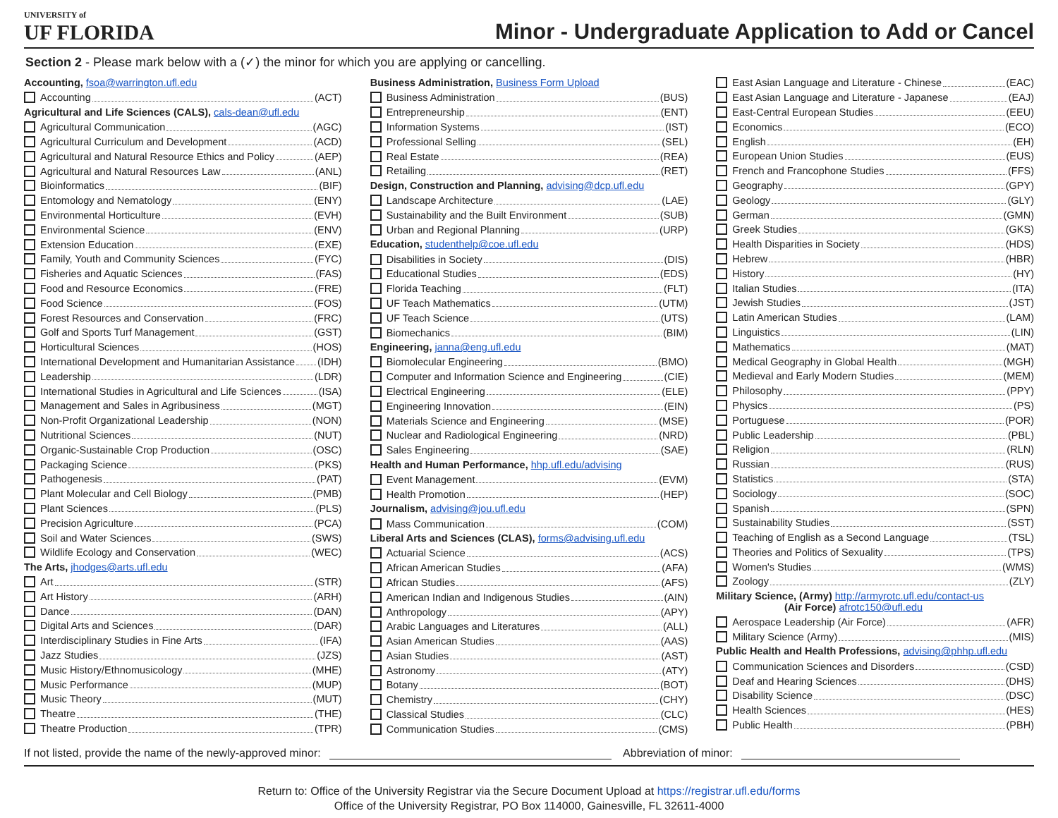UNIVERSITY of
UF FLORIDA
Minor - Undergraduate Application to Add or Cancel
Section 2 - Please mark below with a (✓) the minor for which you are applying or cancelling.
Accounting, fsoa@warrington.ufl.edu
Accounting (ACT)
Agricultural and Life Sciences (CALS), cals-dean@ufl.edu
Agricultural Communication (AGC)
Agricultural Curriculum and Development (ACD)
Agricultural and Natural Resource Ethics and Policy (AEP)
Agricultural and Natural Resources Law (ANL)
Bioinformatics (BIF)
Entomology and Nematology (ENY)
Environmental Horticulture (EVH)
Environmental Science (ENV)
Extension Education (EXE)
Family, Youth and Community Sciences (FYC)
Fisheries and Aquatic Sciences (FAS)
Food and Resource Economics (FRE)
Food Science (FOS)
Forest Resources and Conservation (FRC)
Golf and Sports Turf Management (GST)
Horticultural Sciences (HOS)
International Development and Humanitarian Assistance (IDH)
Leadership (LDR)
International Studies in Agricultural and Life Sciences (ISA)
Management and Sales in Agribusiness (MGT)
Non-Profit Organizational Leadership (NON)
Nutritional Sciences (NUT)
Organic-Sustainable Crop Production (OSC)
Packaging Science (PKS)
Pathogenesis (PAT)
Plant Molecular and Cell Biology (PMB)
Plant Sciences (PLS)
Precision Agriculture (PCA)
Soil and Water Sciences (SWS)
Wildlife Ecology and Conservation (WEC)
The Arts, jhodges@arts.ufl.edu
Art (STR)
Art History (ARH)
Dance (DAN)
Digital Arts and Sciences (DAR)
Interdisciplinary Studies in Fine Arts (IFA)
Jazz Studies (JZS)
Music History/Ethnomusicology (MHE)
Music Performance (MUP)
Music Theory (MUT)
Theatre (THE)
Theatre Production (TPR)
Business Administration, Business Form Upload
Business Administration (BUS)
Entrepreneurship (ENT)
Information Systems (IST)
Professional Selling (SEL)
Real Estate (REA)
Retailing (RET)
Design, Construction and Planning, advising@dcp.ufl.edu
Landscape Architecture (LAE)
Sustainability and the Built Environment (SUB)
Urban and Regional Planning (URP)
Education, studenthelp@coe.ufl.edu
Disabilities in Society (DIS)
Educational Studies (EDS)
Florida Teaching (FLT)
UF Teach Mathematics (UTM)
UF Teach Science (UTS)
Biomechanics (BIM)
Engineering, janna@eng.ufl.edu
Biomolecular Engineering (BMO)
Computer and Information Science and Engineering (CIE)
Electrical Engineering (ELE)
Engineering Innovation (EIN)
Materials Science and Engineering (MSE)
Nuclear and Radiological Engineering (NRD)
Sales Engineering (SAE)
Health and Human Performance, hhp.ufl.edu/advising
Event Management (EVM)
Health Promotion (HEP)
Journalism, advising@jou.ufl.edu
Mass Communication (COM)
Liberal Arts and Sciences (CLAS), forms@advising.ufl.edu
Actuarial Science (ACS)
African American Studies (AFA)
African Studies (AFS)
American Indian and Indigenous Studies (AIN)
Anthropology (APY)
Arabic Languages and Literatures (ALL)
Asian American Studies (AAS)
Asian Studies (AST)
Astronomy (ATY)
Botany (BOT)
Chemistry (CHY)
Classical Studies (CLC)
Communication Studies (CMS)
East Asian Language and Literature - Chinese (EAC)
East Asian Language and Literature - Japanese (EAJ)
East-Central European Studies (EEU)
Economics (ECO)
English (EH)
European Union Studies (EUS)
French and Francophone Studies (FFS)
Geography (GPY)
Geology (GLY)
German (GMN)
Greek Studies (GKS)
Health Disparities in Society (HDS)
Hebrew (HBR)
History (HY)
Italian Studies (ITA)
Jewish Studies (JST)
Latin American Studies (LAM)
Linguistics (LIN)
Mathematics (MAT)
Medical Geography in Global Health (MGH)
Medieval and Early Modern Studies (MEM)
Philosophy (PPY)
Physics (PS)
Portuguese (POR)
Public Leadership (PBL)
Religion (RLN)
Russian (RUS)
Statistics (STA)
Sociology (SOC)
Spanish (SPN)
Sustainability Studies (SST)
Teaching of English as a Second Language (TSL)
Theories and Politics of Sexuality (TPS)
Women's Studies (WMS)
Zoology (ZLY)
Military Science, (Army) http://armyrotc.ufl.edu/contact-us
(Air Force) afrotc150@ufl.edu
Aerospace Leadership (Air Force) (AFR)
Military Science (Army) (MIS)
Public Health and Health Professions, advising@phhp.ufl.edu
Communication Sciences and Disorders (CSD)
Deaf and Hearing Sciences (DHS)
Disability Science (DSC)
Health Sciences (HES)
Public Health (PBH)
If not listed, provide the name of the newly-approved minor: Abbreviation of minor:
Return to: Office of the University Registrar via the Secure Document Upload at https://registrar.ufl.edu/forms
Office of the University Registrar, PO Box 114000, Gainesville, FL 32611-4000